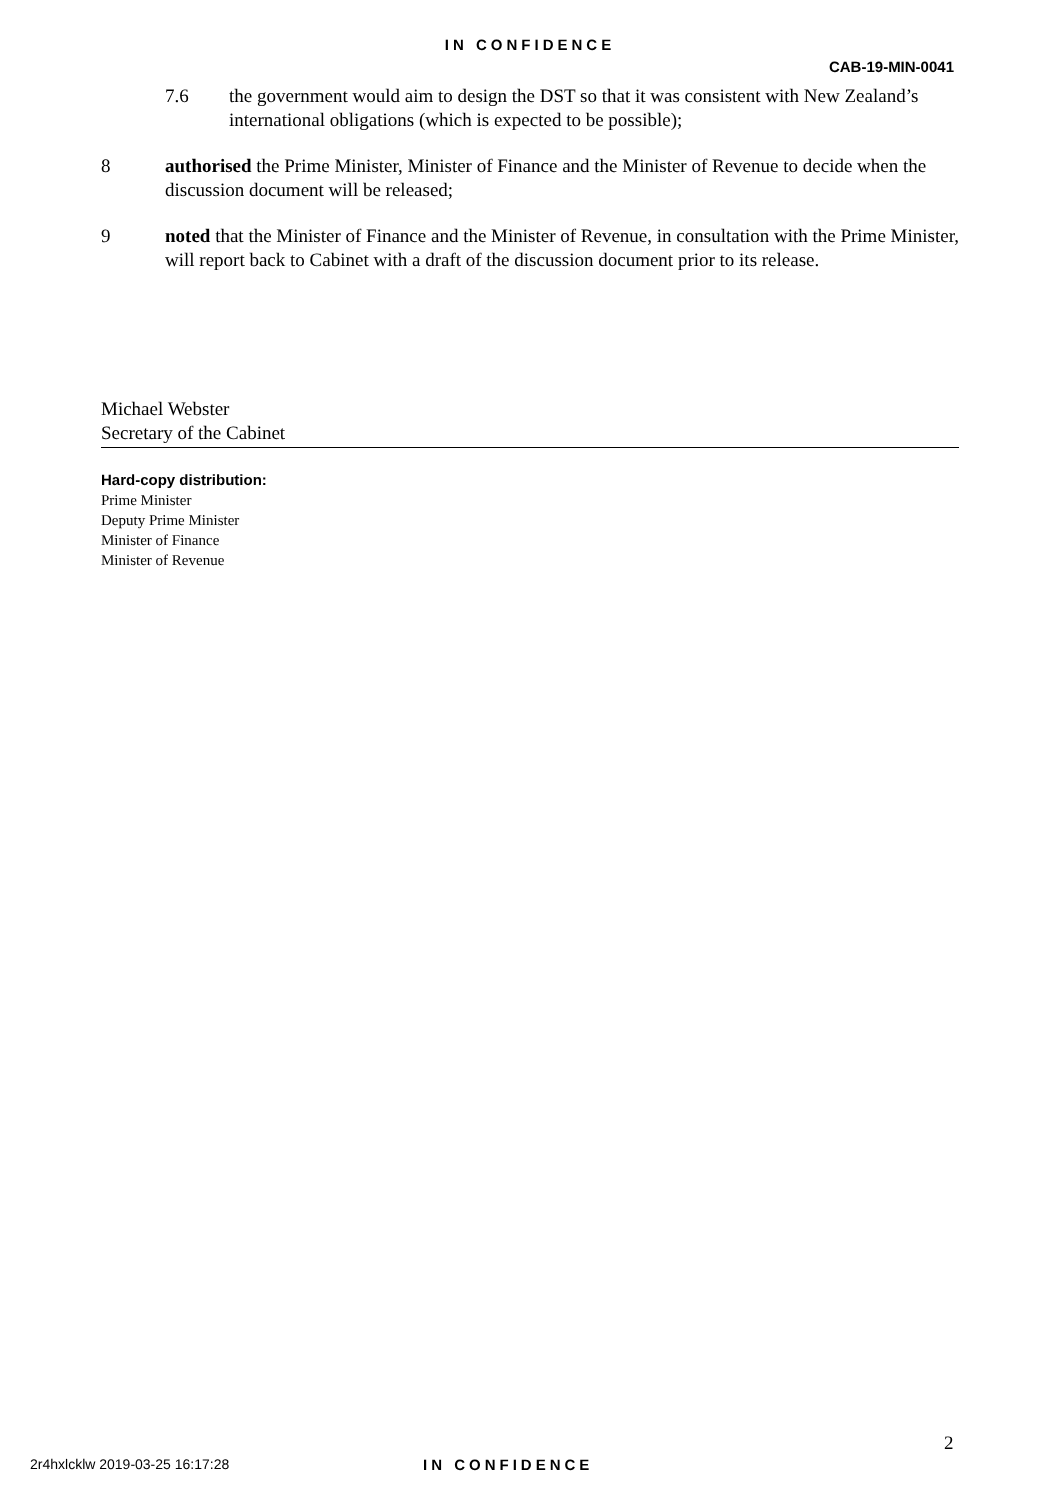IN CONFIDENCE
CAB-19-MIN-0041
7.6 the government would aim to design the DST so that it was consistent with New Zealand’s international obligations (which is expected to be possible);
8 authorised the Prime Minister, Minister of Finance and the Minister of Revenue to decide when the discussion document will be released;
9 noted that the Minister of Finance and the Minister of Revenue, in consultation with the Prime Minister, will report back to Cabinet with a draft of the discussion document prior to its release.
Michael Webster
Secretary of the Cabinet
Hard-copy distribution:
Prime Minister
Deputy Prime Minister
Minister of Finance
Minister of Revenue
2
2r4hxlcklw 2019-03-25 16:17:28 IN CONFIDENCE